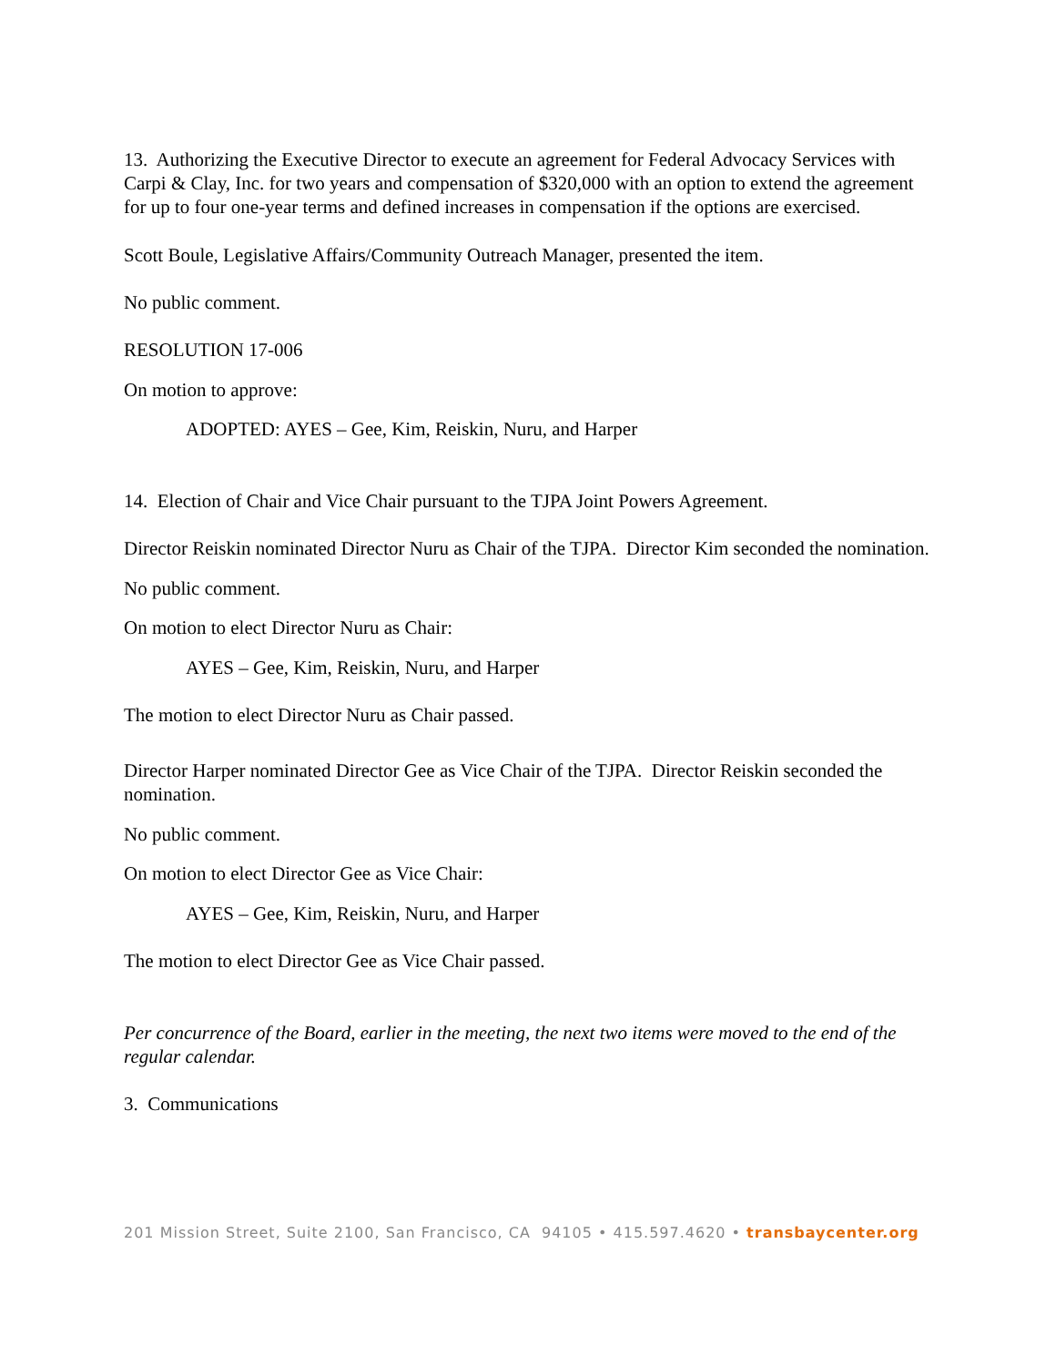13. Authorizing the Executive Director to execute an agreement for Federal Advocacy Services with Carpi & Clay, Inc. for two years and compensation of $320,000 with an option to extend the agreement for up to four one-year terms and defined increases in compensation if the options are exercised.
Scott Boule, Legislative Affairs/Community Outreach Manager, presented the item.
No public comment.
RESOLUTION 17-006
On motion to approve:
ADOPTED: AYES – Gee, Kim, Reiskin, Nuru, and Harper
14. Election of Chair and Vice Chair pursuant to the TJPA Joint Powers Agreement.
Director Reiskin nominated Director Nuru as Chair of the TJPA. Director Kim seconded the nomination.
No public comment.
On motion to elect Director Nuru as Chair:
AYES – Gee, Kim, Reiskin, Nuru, and Harper
The motion to elect Director Nuru as Chair passed.
Director Harper nominated Director Gee as Vice Chair of the TJPA. Director Reiskin seconded the nomination.
No public comment.
On motion to elect Director Gee as Vice Chair:
AYES – Gee, Kim, Reiskin, Nuru, and Harper
The motion to elect Director Gee as Vice Chair passed.
Per concurrence of the Board, earlier in the meeting, the next two items were moved to the end of the regular calendar.
3. Communications
201 Mission Street, Suite 2100, San Francisco, CA 94105 • 415.597.4620 • transbaycenter.org